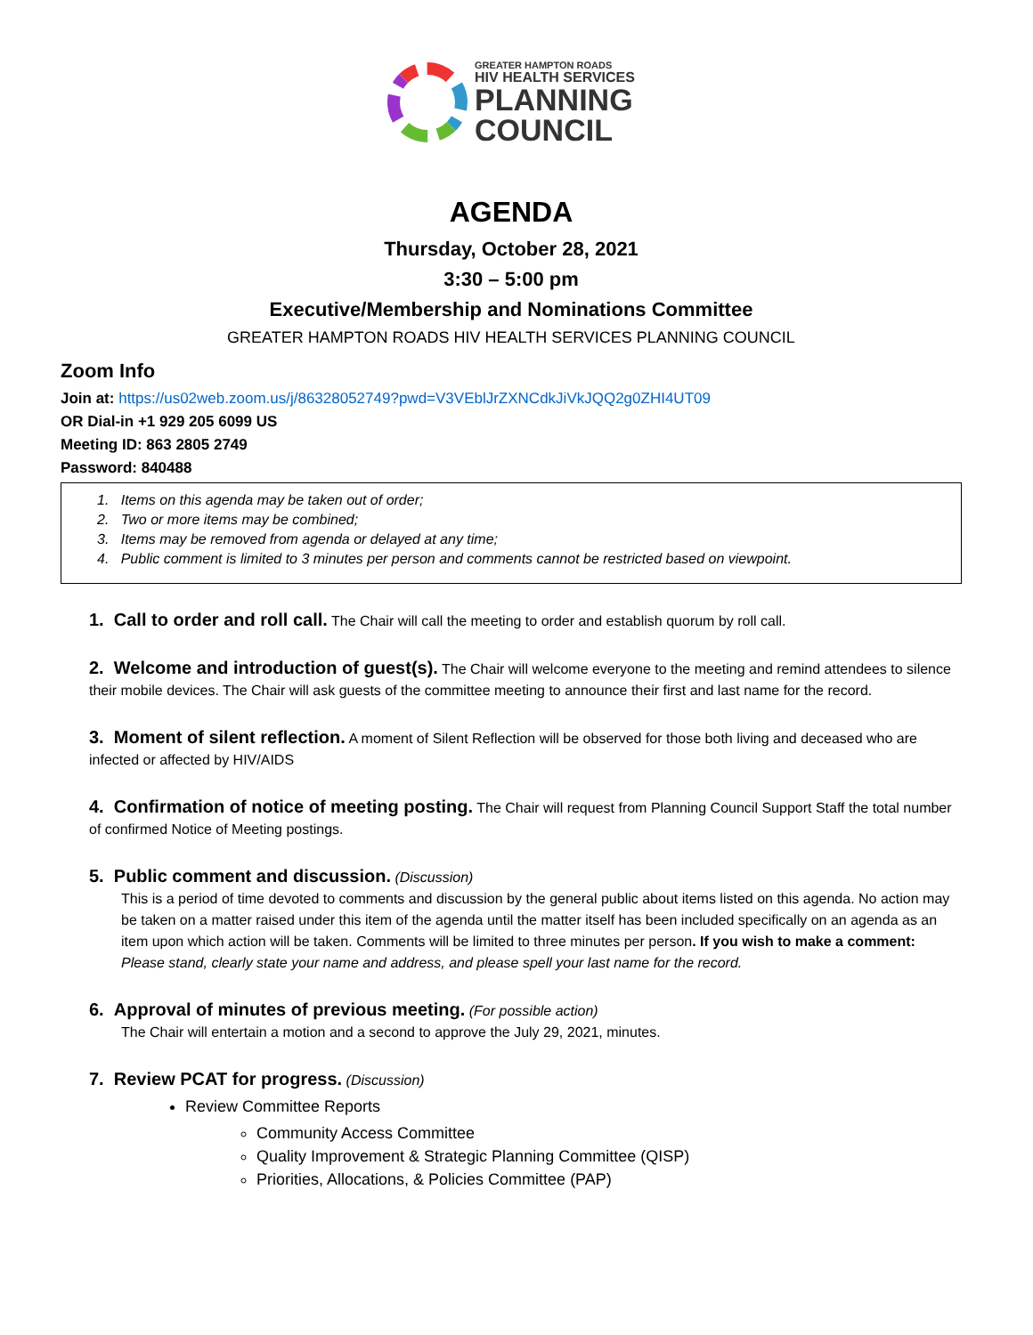GREATER HAMPTON ROADS
HIV HEALTH SERVICES
PLANNING
COUNCIL
AGENDA
Thursday, October 28, 2021
3:30 – 5:00 pm
Executive/Membership and Nominations Committee
GREATER HAMPTON ROADS HIV HEALTH SERVICES PLANNING COUNCIL
Zoom Info
Join at: https://us02web.zoom.us/j/86328052749?pwd=V3VEblJrZXNCdkJiVkJQQ2g0ZHI4UT09
OR Dial-in +1 929 205 6099 US
Meeting ID: 863 2805 2749
Password: 840488
1. Items on this agenda may be taken out of order;
2. Two or more items may be combined;
3. Items may be removed from agenda or delayed at any time;
4. Public comment is limited to 3 minutes per person and comments cannot be restricted based on viewpoint.
1. Call to order and roll call. The Chair will call the meeting to order and establish quorum by roll call.
2. Welcome and introduction of guest(s). The Chair will welcome everyone to the meeting and remind attendees to silence their mobile devices. The Chair will ask guests of the committee meeting to announce their first and last name for the record.
3. Moment of silent reflection. A moment of Silent Reflection will be observed for those both living and deceased who are infected or affected by HIV/AIDS
4. Confirmation of notice of meeting posting. The Chair will request from Planning Council Support Staff the total number of confirmed Notice of Meeting postings.
5. Public comment and discussion. (Discussion)
This is a period of time devoted to comments and discussion by the general public about items listed on this agenda. No action may be taken on a matter raised under this item of the agenda until the matter itself has been included specifically on an agenda as an item upon which action will be taken. Comments will be limited to three minutes per person. If you wish to make a comment: Please stand, clearly state your name and address, and please spell your last name for the record.
6. Approval of minutes of previous meeting. (For possible action)
The Chair will entertain a motion and a second to approve the July 29, 2021, minutes.
7. Review PCAT for progress. (Discussion)
Review Committee Reports
Community Access Committee
Quality Improvement & Strategic Planning Committee (QISP)
Priorities, Allocations, & Policies Committee (PAP)